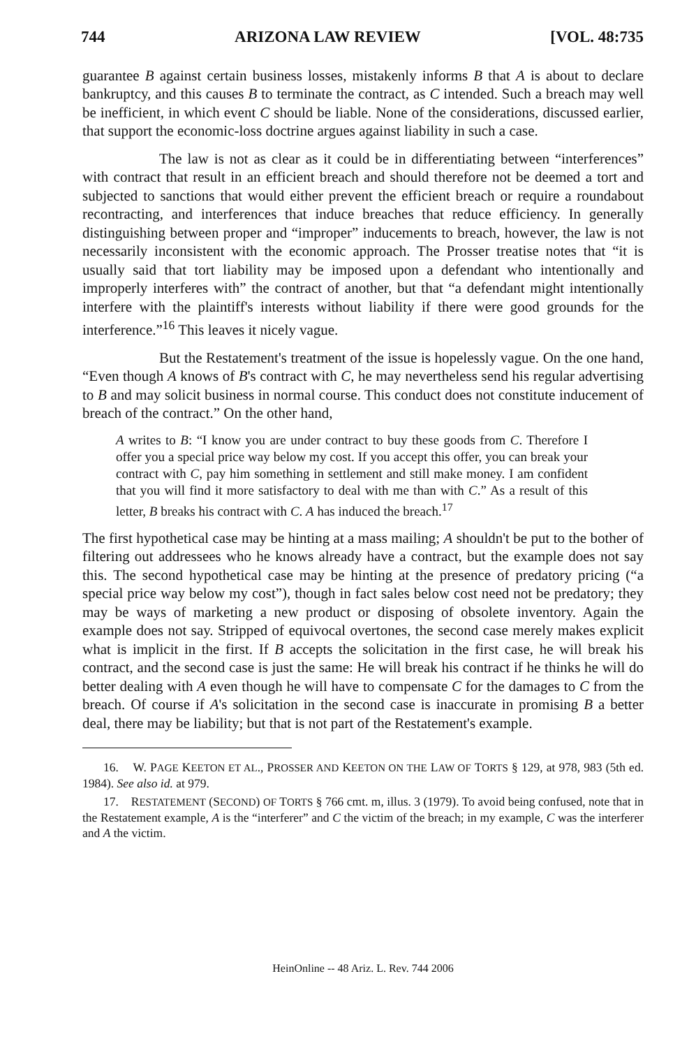744 ARIZONA LAW REVIEW [VOL. 48:735
guarantee B against certain business losses, mistakenly informs B that A is about to declare bankruptcy, and this causes B to terminate the contract, as C intended. Such a breach may well be inefficient, in which event C should be liable. None of the considerations, discussed earlier, that support the economic-loss doctrine argues against liability in such a case.
The law is not as clear as it could be in differentiating between “interferences” with contract that result in an efficient breach and should therefore not be deemed a tort and subjected to sanctions that would either prevent the efficient breach or require a roundabout recontracting, and interferences that induce breaches that reduce efficiency. In generally distinguishing between proper and “improper” inducements to breach, however, the law is not necessarily inconsistent with the economic approach. The Prosser treatise notes that “it is usually said that tort liability may be imposed upon a defendant who intentionally and improperly interferes with” the contract of another, but that “a defendant might intentionally interfere with the plaintiff's interests without liability if there were good grounds for the interference.”<sup>16</sup> This leaves it nicely vague.
But the Restatement's treatment of the issue is hopelessly vague. On the one hand, “Even though A knows of B's contract with C, he may nevertheless send his regular advertising to B and may solicit business in normal course. This conduct does not constitute inducement of breach of the contract.” On the other hand,
A writes to B: “I know you are under contract to buy these goods from C. Therefore I offer you a special price way below my cost. If you accept this offer, you can break your contract with C, pay him something in settlement and still make money. I am confident that you will find it more satisfactory to deal with me than with C.” As a result of this letter, B breaks his contract with C. A has induced the breach.<sup>17</sup>
The first hypothetical case may be hinting at a mass mailing; A shouldn't be put to the bother of filtering out addressees who he knows already have a contract, but the example does not say this. The second hypothetical case may be hinting at the presence of predatory pricing (“a special price way below my cost”), though in fact sales below cost need not be predatory; they may be ways of marketing a new product or disposing of obsolete inventory. Again the example does not say. Stripped of equivocal overtones, the second case merely makes explicit what is implicit in the first. If B accepts the solicitation in the first case, he will break his contract, and the second case is just the same: He will break his contract if he thinks he will do better dealing with A even though he will have to compensate C for the damages to C from the breach. Of course if A's solicitation in the second case is inaccurate in promising B a better deal, there may be liability; but that is not part of the Restatement's example.
16. W. PAGE KEETON ET AL., PROSSER AND KEETON ON THE LAW OF TORTS § 129, at 978, 983 (5th ed. 1984). See also id. at 979.
17. RESTATEMENT (SECOND) OF TORTS § 766 cmt. m, illus. 3 (1979). To avoid being confused, note that in the Restatement example, A is the “interferer” and C the victim of the breach; in my example, C was the interferer and A the victim.
HeinOnline -- 48 Ariz. L. Rev. 744 2006